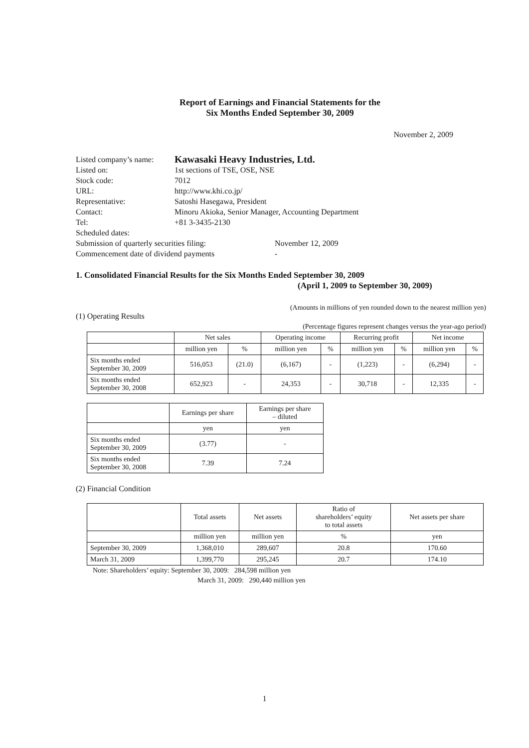Report of Earnings and Financial Statements for the
Six Months Ended September 30, 2009
November 2, 2009
| Listed company’s name: | Kawasaki Heavy Industries, Ltd. | |
| Listed on: | 1st sections of TSE, OSE, NSE | |
| Stock code: | 7012 | |
| URL: | http://www.khi.co.jp/ | |
| Representative: | Satoshi Hasegawa, President | |
| Contact: | Minoru Akioka, Senior Manager, Accounting Department | |
| Tel: | +81 3-3435-2130 | |
| Scheduled dates: | | |
| Submission of quarterly securities filing: | | November 12, 2009 |
| Commencement date of dividend payments | | - |
1. Consolidated Financial Results for the Six Months Ended September 30, 2009
(April 1, 2009 to September 30, 2009)
(Amounts in millions of yen rounded down to the nearest million yen)
(1) Operating Results
(Percentage figures represent changes versus the year-ago period)
| | Net sales | | Operating income | | Recurring profit | | Net income | |
| --- | --- | --- | --- | --- | --- | --- | --- | --- |
| | million yen | % | million yen | % | million yen | % | million yen | % |
| Six months ended September 30, 2009 | 516,053 | (21.0) | (6,167) | - | (1,223) | - | (6,294) | - |
| Six months ended September 30, 2008 | 652,923 | - | 24,353 | - | 30,718 | - | 12,335 | - |
| | Earnings per share | Earnings per share – diluted |
| --- | --- | --- |
| | yen | yen |
| Six months ended September 30, 2009 | (3.77) | - |
| Six months ended September 30, 2008 | 7.39 | 7.24 |
(2) Financial Condition
| | Total assets | Net assets | Ratio of shareholders’ equity to total assets | Net assets per share |
| --- | --- | --- | --- | --- |
| | million yen | million yen | % | yen |
| September 30, 2009 | 1,368,010 | 289,607 | 20.8 | 170.60 |
| March 31, 2009 | 1,399,770 | 295,245 | 20.7 | 174.10 |
Note: Shareholders’ equity: September 30, 2009: 284,598 million yen
March 31, 2009: 290,440 million yen
1